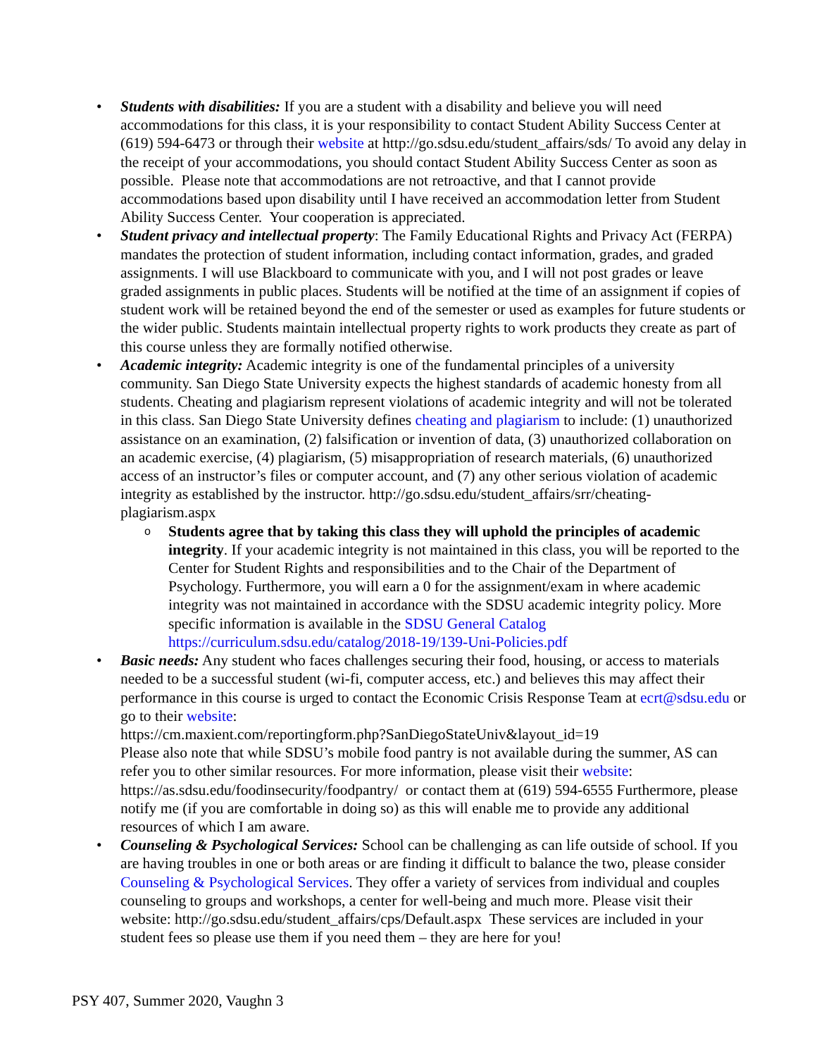• Students with disabilities: If you are a student with a disability and believe you will need accommodations for this class, it is your responsibility to contact Student Ability Success Center at (619) 594-6473 or through their website at http://go.sdsu.edu/student_affairs/sds/ To avoid any delay in the receipt of your accommodations, you should contact Student Ability Success Center as soon as possible. Please note that accommodations are not retroactive, and that I cannot provide accommodations based upon disability until I have received an accommodation letter from Student Ability Success Center. Your cooperation is appreciated.
• Student privacy and intellectual property: The Family Educational Rights and Privacy Act (FERPA) mandates the protection of student information, including contact information, grades, and graded assignments. I will use Blackboard to communicate with you, and I will not post grades or leave graded assignments in public places. Students will be notified at the time of an assignment if copies of student work will be retained beyond the end of the semester or used as examples for future students or the wider public. Students maintain intellectual property rights to work products they create as part of this course unless they are formally notified otherwise.
• Academic integrity: Academic integrity is one of the fundamental principles of a university community. San Diego State University expects the highest standards of academic honesty from all students. Cheating and plagiarism represent violations of academic integrity and will not be tolerated in this class. San Diego State University defines cheating and plagiarism to include: (1) unauthorized assistance on an examination, (2) falsification or invention of data, (3) unauthorized collaboration on an academic exercise, (4) plagiarism, (5) misappropriation of research materials, (6) unauthorized access of an instructor’s files or computer account, and (7) any other serious violation of academic integrity as established by the instructor. http://go.sdsu.edu/student_affairs/srr/cheating-plagiarism.aspx
o Students agree that by taking this class they will uphold the principles of academic integrity. If your academic integrity is not maintained in this class, you will be reported to the Center for Student Rights and responsibilities and to the Chair of the Department of Psychology. Furthermore, you will earn a 0 for the assignment/exam in where academic integrity was not maintained in accordance with the SDSU academic integrity policy. More specific information is available in the SDSU General Catalog https://curriculum.sdsu.edu/catalog/2018-19/139-Uni-Policies.pdf
• Basic needs: Any student who faces challenges securing their food, housing, or access to materials needed to be a successful student (wi-fi, computer access, etc.) and believes this may affect their performance in this course is urged to contact the Economic Crisis Response Team at ecrt@sdsu.edu or go to their website:
https://cm.maxient.com/reportingform.php?SanDiegoStateUniv&layout_id=19
Please also note that while SDSU’s mobile food pantry is not available during the summer, AS can refer you to other similar resources. For more information, please visit their website: https://as.sdsu.edu/foodinsecurity/foodpantry/ or contact them at (619) 594-6555 Furthermore, please notify me (if you are comfortable in doing so) as this will enable me to provide any additional resources of which I am aware.
• Counseling & Psychological Services: School can be challenging as can life outside of school. If you are having troubles in one or both areas or are finding it difficult to balance the two, please consider Counseling & Psychological Services. They offer a variety of services from individual and couples counseling to groups and workshops, a center for well-being and much more. Please visit their website: http://go.sdsu.edu/student_affairs/cps/Default.aspx These services are included in your student fees so please use them if you need them – they are here for you!
PSY 407, Summer 2020, Vaughn 3